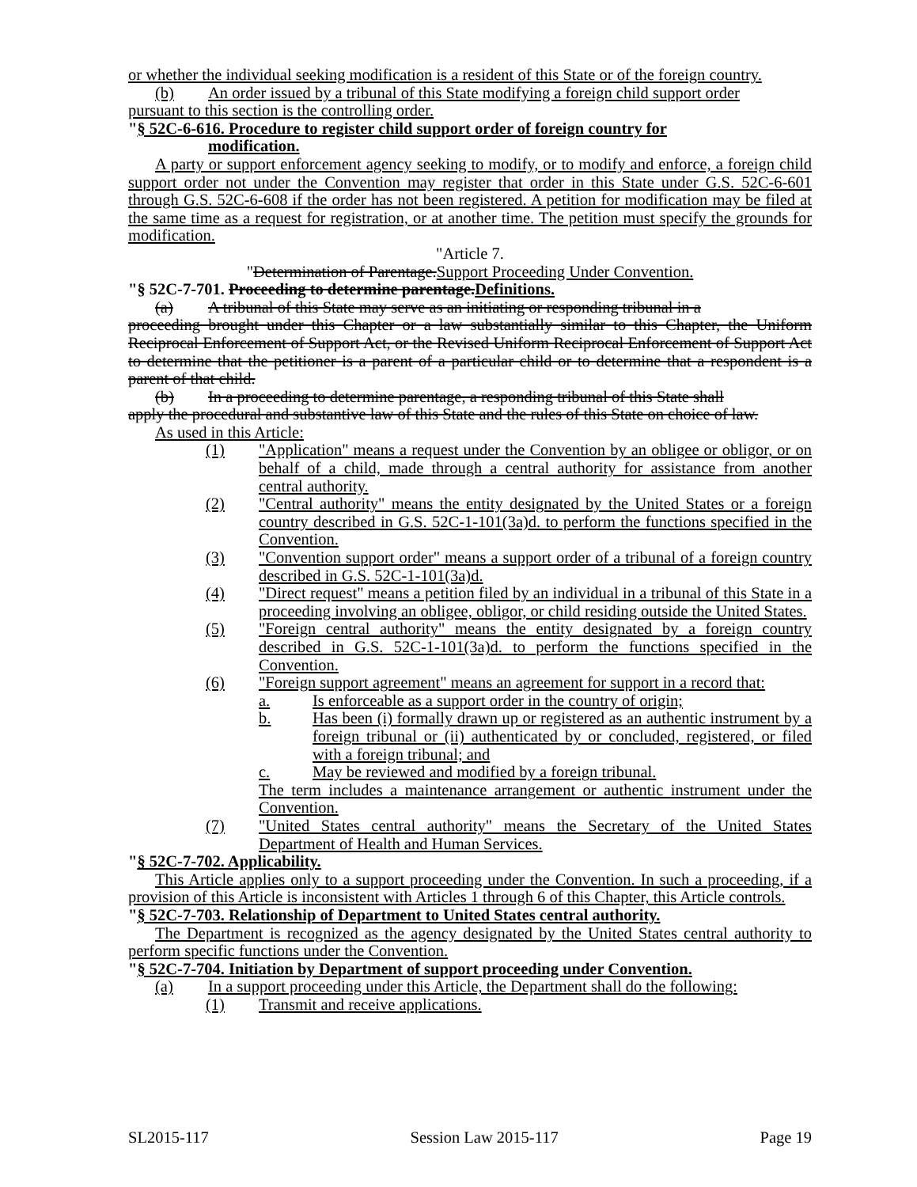or whether the individual seeking modification is a resident of this State or of the foreign country.
(b) An order issued by a tribunal of this State modifying a foreign child support order
pursuant to this section is the controlling order.
"§ 52C-6-616. Procedure to register child support order of foreign country for
modification.
A party or support enforcement agency seeking to modify, or to modify and enforce, a foreign child support order not under the Convention may register that order in this State under G.S. 52C-6-601 through G.S. 52C-6-608 if the order has not been registered. A petition for modification may be filed at the same time as a request for registration, or at another time. The petition must specify the grounds for modification.
"Article 7.
"Determination of Parentage.Support Proceeding Under Convention.
"§ 52C-7-701. Proceeding to determine parentage.Definitions.
(a) A tribunal of this State may serve as an initiating or responding tribunal in a
proceeding brought under this Chapter or a law substantially similar to this Chapter, the Uniform Reciprocal Enforcement of Support Act, or the Revised Uniform Reciprocal Enforcement of Support Act to determine that the petitioner is a parent of a particular child or to determine that a respondent is a parent of that child.
(b) In a proceeding to determine parentage, a responding tribunal of this State shall
apply the procedural and substantive law of this State and the rules of this State on choice of law.
As used in this Article:
(1) "Application" means a request under the Convention by an obligee or obligor, or on behalf of a child, made through a central authority for assistance from another central authority.
(2) "Central authority" means the entity designated by the United States or a foreign country described in G.S. 52C-1-101(3a)d. to perform the functions specified in the Convention.
(3) "Convention support order" means a support order of a tribunal of a foreign country described in G.S. 52C-1-101(3a)d.
(4) "Direct request" means a petition filed by an individual in a tribunal of this State in a proceeding involving an obligee, obligor, or child residing outside the United States.
(5) "Foreign central authority" means the entity designated by a foreign country described in G.S. 52C-1-101(3a)d. to perform the functions specified in the Convention.
(6) "Foreign support agreement" means an agreement for support in a record that:
a. Is enforceable as a support order in the country of origin;
b. Has been (i) formally drawn up or registered as an authentic instrument by a foreign tribunal or (ii) authenticated by or concluded, registered, or filed with a foreign tribunal; and
c. May be reviewed and modified by a foreign tribunal.
The term includes a maintenance arrangement or authentic instrument under the Convention.
(7) "United States central authority" means the Secretary of the United States Department of Health and Human Services.
"§ 52C-7-702. Applicability.
This Article applies only to a support proceeding under the Convention. In such a proceeding, if a provision of this Article is inconsistent with Articles 1 through 6 of this Chapter, this Article controls.
"§ 52C-7-703. Relationship of Department to United States central authority.
The Department is recognized as the agency designated by the United States central authority to perform specific functions under the Convention.
"§ 52C-7-704. Initiation by Department of support proceeding under Convention.
(a) In a support proceeding under this Article, the Department shall do the following:
(1) Transmit and receive applications.
SL2015-117 Session Law 2015-117 Page 19